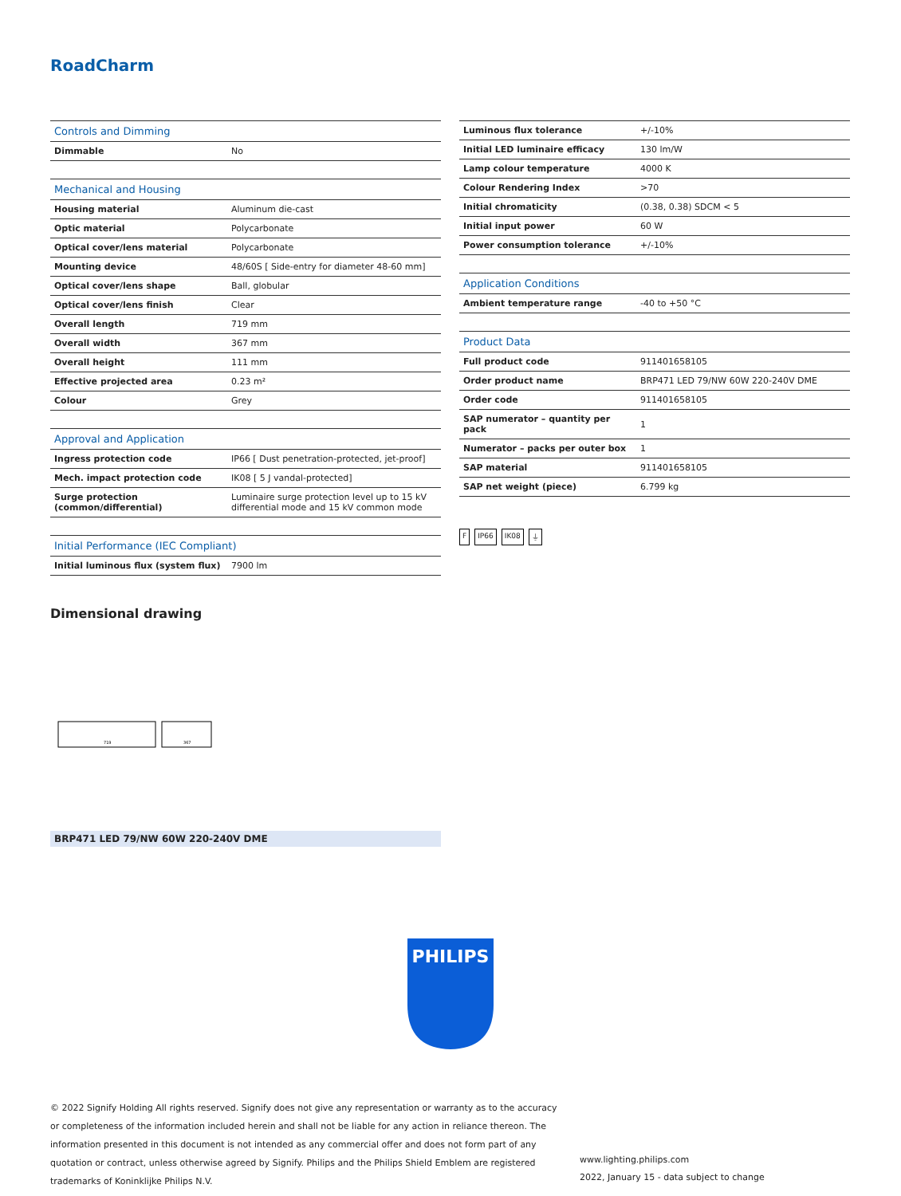RoadCharm
| Controls and Dimming | |
| Dimmable | No |
| Mechanical and Housing | |
| Housing material | Aluminum die-cast |
| Optic material | Polycarbonate |
| Optical cover/lens material | Polycarbonate |
| Mounting device | 48/60S [ Side-entry for diameter 48-60 mm] |
| Optical cover/lens shape | Ball, globular |
| Optical cover/lens finish | Clear |
| Overall length | 719 mm |
| Overall width | 367 mm |
| Overall height | 111 mm |
| Effective projected area | 0.23 m² |
| Colour | Grey |
| Approval and Application | |
| Ingress protection code | IP66 [ Dust penetration-protected, jet-proof] |
| Mech. impact protection code | IK08 [ 5 J vandal-protected] |
| Surge protection (common/differential) | Luminaire surge protection level up to 15 kV differential mode and 15 kV common mode |
| Initial Performance (IEC Compliant) | |
| Initial luminous flux (system flux) | 7900 lm |
| Luminous flux tolerance | +/-10% |
| Initial LED luminaire efficacy | 130 lm/W |
| Lamp colour temperature | 4000 K |
| Colour Rendering Index | >70 |
| Initial chromaticity | (0.38, 0.38) SDCM < 5 |
| Initial input power | 60 W |
| Power consumption tolerance | +/-10% |
| Application Conditions | |
| Ambient temperature range | -40 to +50 °C |
| Product Data | |
| Full product code | 911401658105 |
| Order product name | BRP471 LED 79/NW 60W 220-240V DME |
| Order code | 911401658105 |
| SAP numerator – quantity per pack | 1 |
| Numerator – packs per outer box | 1 |
| SAP material | 911401658105 |
| SAP net weight (piece) | 6.799 kg |
F IP66 IK08 ⏚
Dimensional drawing
719
367
BRP471 LED 79/NW 60W 220-240V DME
PHILIPS
© 2022 Signify Holding All rights reserved. Signify does not give any representation or warranty as to the accuracy or completeness of the information included herein and shall not be liable for any action in reliance thereon. The information presented in this document is not intended as any commercial offer and does not form part of any quotation or contract, unless otherwise agreed by Signify. Philips and the Philips Shield Emblem are registered trademarks of Koninklijke Philips N.V.
www.lighting.philips.com
2022, January 15 - data subject to change